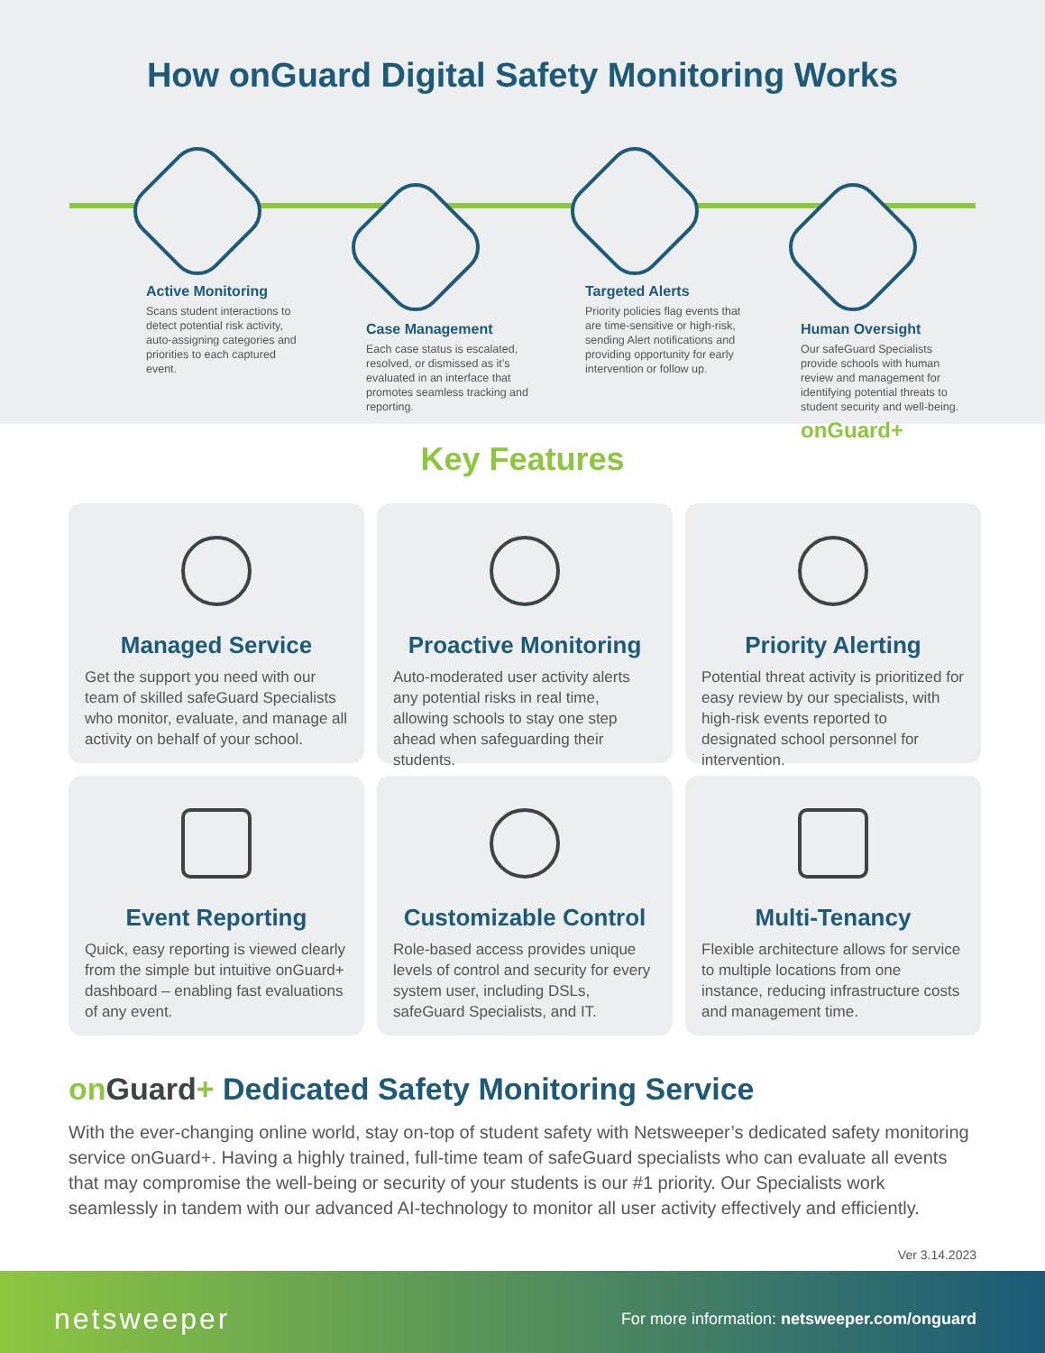How onGuard Digital Safety Monitoring Works
Active Monitoring
Scans student interactions to detect potential risk activity, auto-assigning categories and priorities to each captured event.
Case Management
Each case status is escalated, resolved, or dismissed as it’s evaluated in an interface that promotes seamless tracking and reporting.
Targeted Alerts
Priority policies flag events that are time-sensitive or high-risk, sending Alert notifications and providing opportunity for early intervention or follow up.
Human Oversight
Our safeGuard Specialists provide schools with human review and management for identifying potential threats to student security and well-being.
onGuard+
Key Features
Managed Service
Get the support you need with our team of skilled safeGuard Specialists who monitor, evaluate, and manage all activity on behalf of your school.
Proactive Monitoring
Auto-moderated user activity alerts any potential risks in real time, allowing schools to stay one step ahead when safeguarding their students.
Priority Alerting
Potential threat activity is prioritized for easy review by our specialists, with high-risk events reported to designated school personnel for intervention.
Event Reporting
Quick, easy reporting is viewed clearly from the simple but intuitive onGuard+ dashboard – enabling fast evaluations of any event.
Customizable Control
Role-based access provides unique levels of control and security for every system user, including DSLs, safeGuard Specialists, and IT.
Multi-Tenancy
Flexible architecture allows for service to multiple locations from one instance, reducing infrastructure costs and management time.
on Guard+ Dedicated Safety Monitoring Service
With the ever-changing online world, stay on-top of student safety with Netsweeper’s dedicated safety monitoring service onGuard+. Having a highly trained, full-time team of safeGuard specialists who can evaluate all events that may compromise the well-being or security of your students is our #1 priority. Our Specialists work seamlessly in tandem with our advanced AI-technology to monitor all user activity effectively and efficiently.
Ver 3.14.2023
netsweeper
For more information: netsweeper.com/onguard